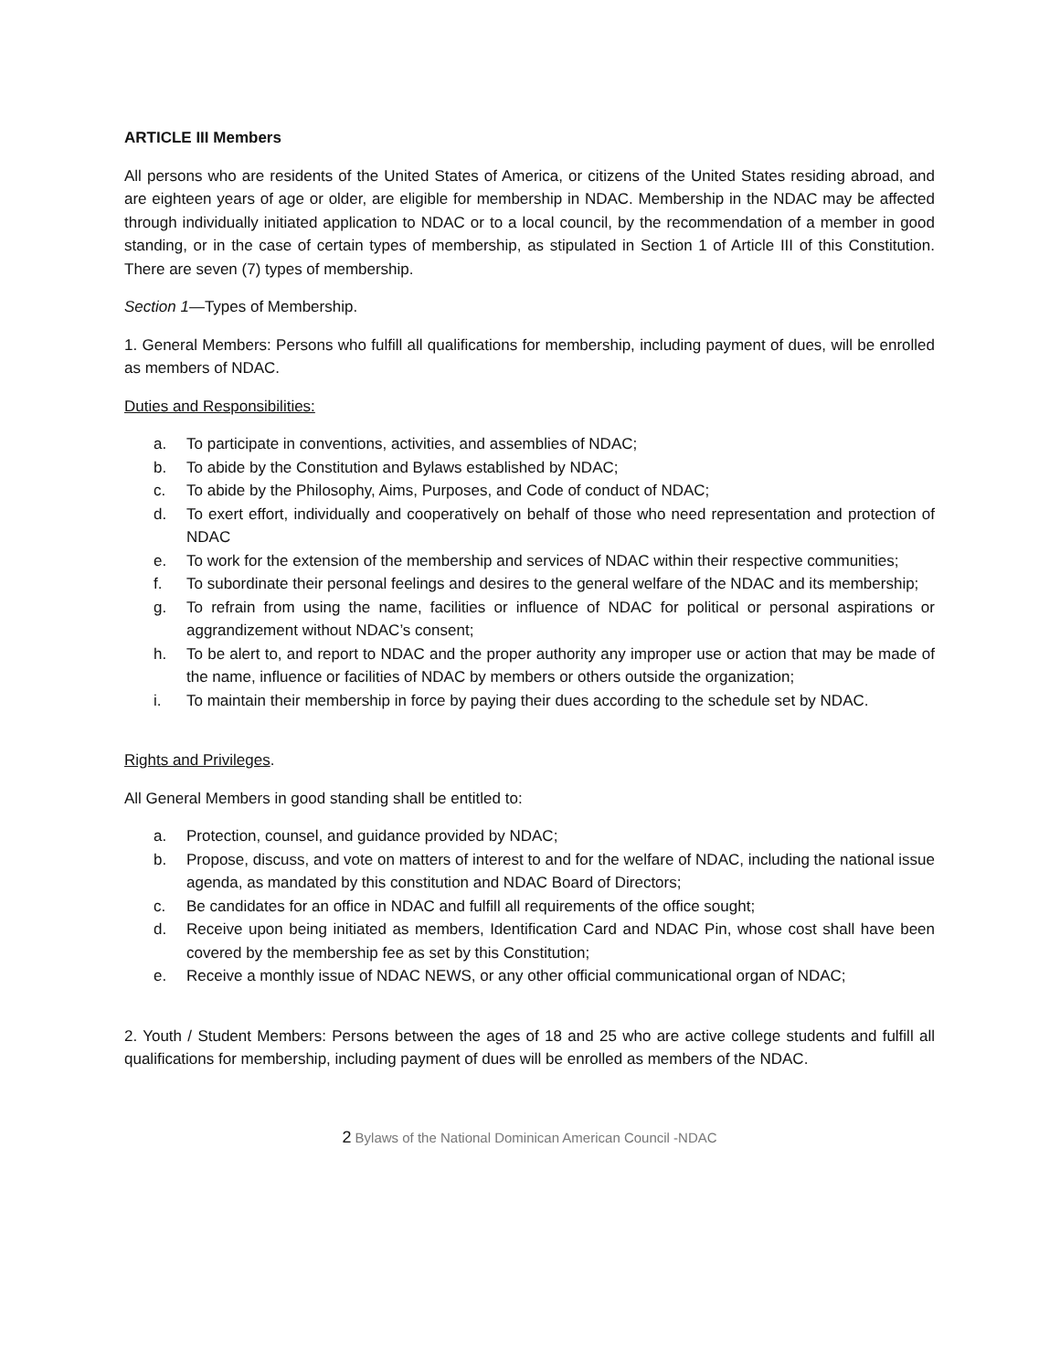ARTICLE III Members
All persons who are residents of the United States of America, or citizens of the United States residing abroad, and are eighteen years of age or older, are eligible for membership in NDAC. Membership in the NDAC may be affected through individually initiated application to NDAC or to a local council, by the recommendation of a member in good standing, or in the case of certain types of membership, as stipulated in Section 1 of Article III of this Constitution. There are seven (7) types of membership.
Section 1—Types of Membership.
1. General Members: Persons who fulfill all qualifications for membership, including payment of dues, will be enrolled as members of NDAC.
Duties and Responsibilities:
a. To participate in conventions, activities, and assemblies of NDAC;
b. To abide by the Constitution and Bylaws established by NDAC;
c. To abide by the Philosophy, Aims, Purposes, and Code of conduct of NDAC;
d. To exert effort, individually and cooperatively on behalf of those who need representation and protection of NDAC
e. To work for the extension of the membership and services of NDAC within their respective communities;
f. To subordinate their personal feelings and desires to the general welfare of the NDAC and its membership;
g. To refrain from using the name, facilities or influence of NDAC for political or personal aspirations or aggrandizement without NDAC’s consent;
h. To be alert to, and report to NDAC and the proper authority any improper use or action that may be made of the name, influence or facilities of NDAC by members or others outside the organization;
i. To maintain their membership in force by paying their dues according to the schedule set by NDAC.
Rights and Privileges.
All General Members in good standing shall be entitled to:
a. Protection, counsel, and guidance provided by NDAC;
b. Propose, discuss, and vote on matters of interest to and for the welfare of NDAC, including the national issue agenda, as mandated by this constitution and NDAC Board of Directors;
c. Be candidates for an office in NDAC and fulfill all requirements of the office sought;
d. Receive upon being initiated as members, Identification Card and NDAC Pin, whose cost shall have been covered by the membership fee as set by this Constitution;
e. Receive a monthly issue of NDAC NEWS, or any other official communicational organ of NDAC;
2. Youth / Student Members: Persons between the ages of 18 and 25 who are active college students and fulfill all qualifications for membership, including payment of dues will be enrolled as members of the NDAC.
2 Bylaws of the National Dominican American Council -NDAC